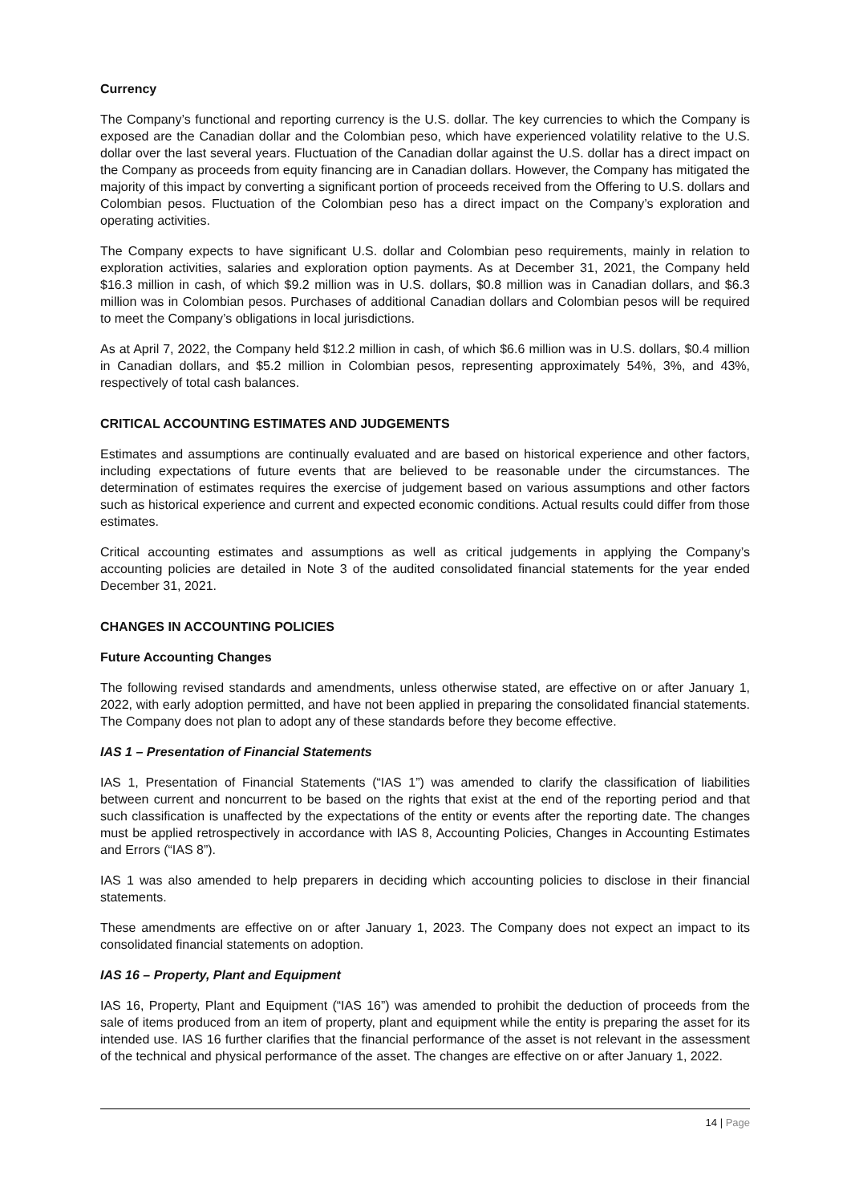Currency
The Company’s functional and reporting currency is the U.S. dollar. The key currencies to which the Company is exposed are the Canadian dollar and the Colombian peso, which have experienced volatility relative to the U.S. dollar over the last several years. Fluctuation of the Canadian dollar against the U.S. dollar has a direct impact on the Company as proceeds from equity financing are in Canadian dollars. However, the Company has mitigated the majority of this impact by converting a significant portion of proceeds received from the Offering to U.S. dollars and Colombian pesos. Fluctuation of the Colombian peso has a direct impact on the Company’s exploration and operating activities.
The Company expects to have significant U.S. dollar and Colombian peso requirements, mainly in relation to exploration activities, salaries and exploration option payments. As at December 31, 2021, the Company held $16.3 million in cash, of which $9.2 million was in U.S. dollars, $0.8 million was in Canadian dollars, and $6.3 million was in Colombian pesos. Purchases of additional Canadian dollars and Colombian pesos will be required to meet the Company’s obligations in local jurisdictions.
As at April 7, 2022, the Company held $12.2 million in cash, of which $6.6 million was in U.S. dollars, $0.4 million in Canadian dollars, and $5.2 million in Colombian pesos, representing approximately 54%, 3%, and 43%, respectively of total cash balances.
CRITICAL ACCOUNTING ESTIMATES AND JUDGEMENTS
Estimates and assumptions are continually evaluated and are based on historical experience and other factors, including expectations of future events that are believed to be reasonable under the circumstances. The determination of estimates requires the exercise of judgement based on various assumptions and other factors such as historical experience and current and expected economic conditions. Actual results could differ from those estimates.
Critical accounting estimates and assumptions as well as critical judgements in applying the Company’s accounting policies are detailed in Note 3 of the audited consolidated financial statements for the year ended December 31, 2021.
CHANGES IN ACCOUNTING POLICIES
Future Accounting Changes
The following revised standards and amendments, unless otherwise stated, are effective on or after January 1, 2022, with early adoption permitted, and have not been applied in preparing the consolidated financial statements. The Company does not plan to adopt any of these standards before they become effective.
IAS 1 – Presentation of Financial Statements
IAS 1, Presentation of Financial Statements (“IAS 1”) was amended to clarify the classification of liabilities between current and noncurrent to be based on the rights that exist at the end of the reporting period and that such classification is unaffected by the expectations of the entity or events after the reporting date. The changes must be applied retrospectively in accordance with IAS 8, Accounting Policies, Changes in Accounting Estimates and Errors (“IAS 8”).
IAS 1 was also amended to help preparers in deciding which accounting policies to disclose in their financial statements.
These amendments are effective on or after January 1, 2023. The Company does not expect an impact to its consolidated financial statements on adoption.
IAS 16 – Property, Plant and Equipment
IAS 16, Property, Plant and Equipment (“IAS 16”) was amended to prohibit the deduction of proceeds from the sale of items produced from an item of property, plant and equipment while the entity is preparing the asset for its intended use. IAS 16 further clarifies that the financial performance of the asset is not relevant in the assessment of the technical and physical performance of the asset. The changes are effective on or after January 1, 2022.
14 | Page